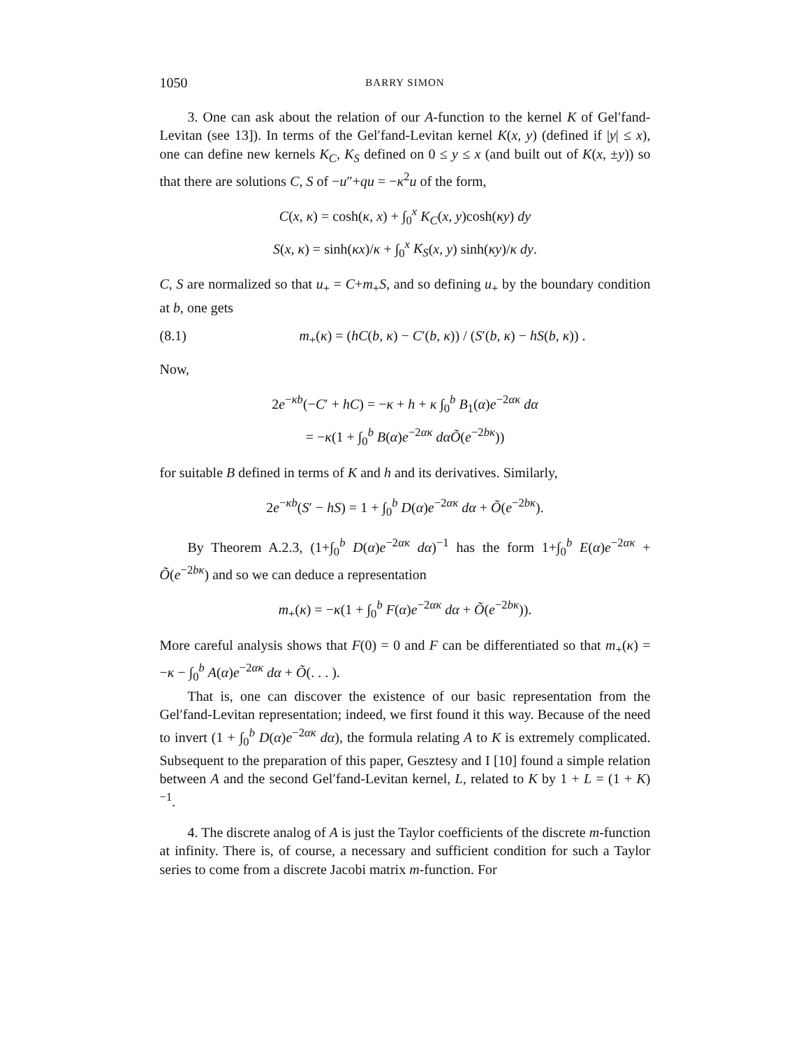1050 BARRY SIMON
3. One can ask about the relation of our A-function to the kernel K of Gel′fand-Levitan (see 13]). In terms of the Gel′fand-Levitan kernel K(x, y) (defined if |y| ≤ x), one can define new kernels K<sub>C</sub>, K<sub>S</sub> defined on 0 ≤ y ≤ x (and built out of K(x, ±y)) so that there are solutions C, S of −u″+qu = −κ<sup>2</sup>u of the form,
C(x, κ) = cosh(κ, x) + ∫<sub>0</sub><sup>x</sup> K<sub>C</sub>(x, y)cosh(κy) dy
S(x, κ) = sinh(κx)/κ + ∫<sub>0</sub><sup>x</sup> K<sub>S</sub>(x, y) sinh(κy)/κ dy.
C, S are normalized so that u<sub>+</sub> = C+m<sub>+</sub>S, and so defining u<sub>+</sub> by the boundary condition at b, one gets
(8.1) m<sub>+</sub>(κ) = (hC(b, κ) − C′(b, κ)) / (S′(b, κ) − hS(b, κ)) .
Now,
2e<sup>−κb</sup>(−C′ + hC) = −κ + h + κ ∫<sub>0</sub><sup>b</sup> B<sub>1</sub>(α)e<sup>−2ακ</sup> dα
= −κ(1 + ∫<sub>0</sub><sup>b</sup> B(α)e<sup>−2ακ</sup> dα Õ(e<sup>−2bκ</sup>))
for suitable B defined in terms of K and h and its derivatives. Similarly,
2e<sup>−κb</sup>(S′ − hS) = 1 + ∫<sub>0</sub><sup>b</sup> D(α)e<sup>−2ακ</sup> dα + Õ(e<sup>−2bκ</sup>).
By Theorem A.2.3, (1+∫<sub>0</sub><sup>b</sup> D(α)e<sup>−2ακ</sup> dα)<sup>−1</sup> has the form 1+∫<sub>0</sub><sup>b</sup> E(α)e<sup>−2ακ</sup> + Õ(e<sup>−2bκ</sup>) and so we can deduce a representation
m<sub>+</sub>(κ) = −κ(1 + ∫<sub>0</sub><sup>b</sup> F(α)e<sup>−2ακ</sup> dα + Õ(e<sup>−2bκ</sup>)).
More careful analysis shows that F(0) = 0 and F can be differentiated so that m<sub>+</sub>(κ) = −κ − ∫<sub>0</sub><sup>b</sup> A(α)e<sup>−2ακ</sup> dα + Õ(. . . ).
That is, one can discover the existence of our basic representation from the Gel′fand-Levitan representation; indeed, we first found it this way. Because of the need to invert (1 + ∫<sub>0</sub><sup>b</sup> D(α)e<sup>−2ακ</sup> dα), the formula relating A to K is extremely complicated. Subsequent to the preparation of this paper, Gesztesy and I [10] found a simple relation between A and the second Gel′fand-Levitan kernel, L, related to K by 1 + L = (1 + K)<sup>−1</sup>.
4. The discrete analog of A is just the Taylor coefficients of the discrete m-function at infinity. There is, of course, a necessary and sufficient condition for such a Taylor series to come from a discrete Jacobi matrix m-function. For